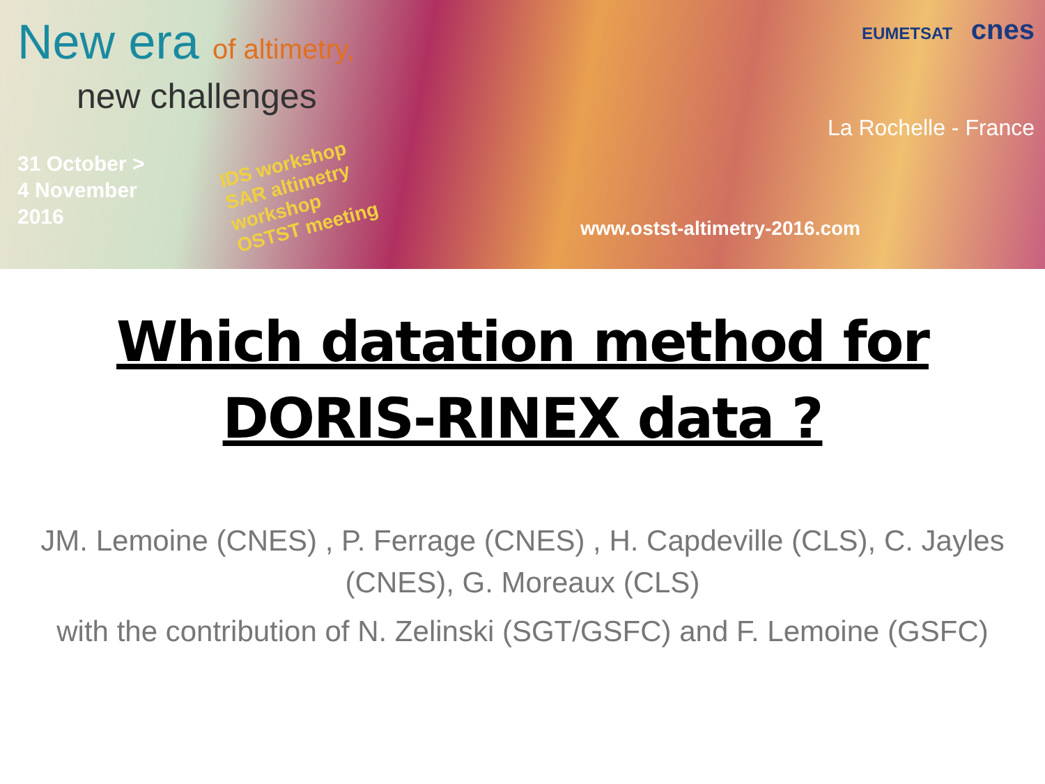New era of altimetry,
new challenges
31 October >
4 November
2016
IDS workshop
SAR altimetry
workshop
OSTST meeting
EUMETSAT cnes
La Rochelle - France
www.ostst-altimetry-2016.com
Which datation method for
DORIS-RINEX data ?
JM. Lemoine (CNES) , P. Ferrage (CNES) , H. Capdeville (CLS), C. Jayles (CNES), G. Moreaux (CLS)
with the contribution of N. Zelinski (SGT/GSFC) and F. Lemoine (GSFC)